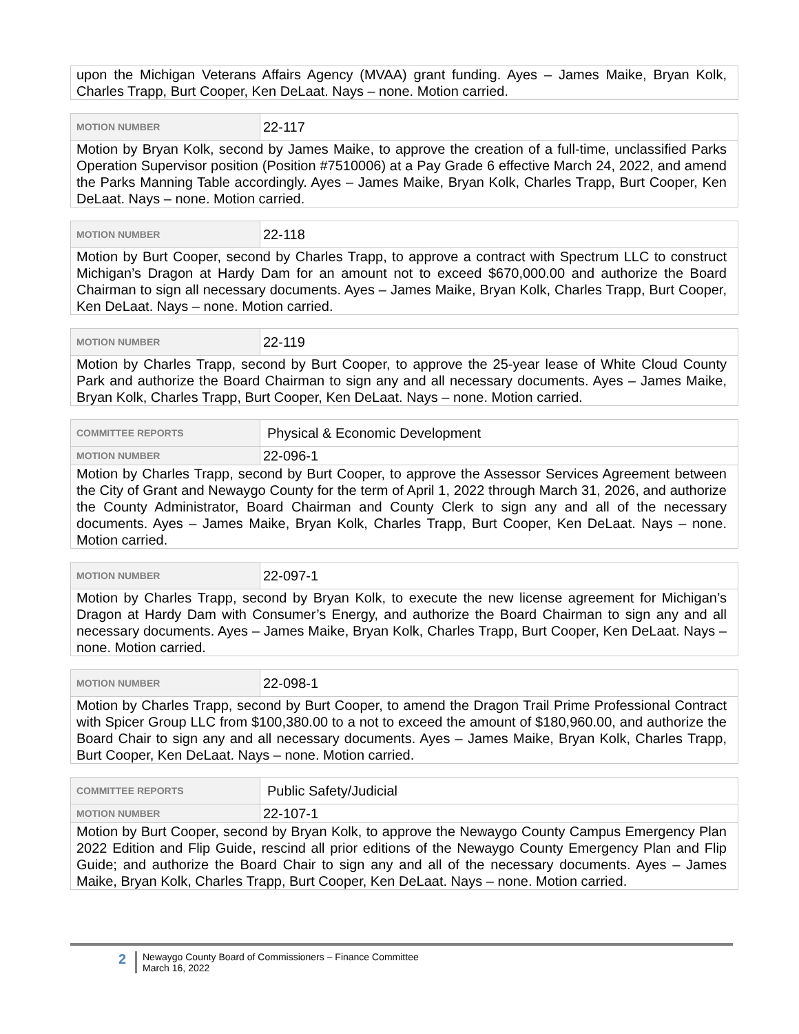| upon the Michigan Veterans Affairs Agency (MVAA) grant funding. Ayes – James Maike, Bryan Kolk, Charles Trapp, Burt Cooper, Ken DeLaat. Nays – none. Motion carried. |
| MOTION NUMBER | 22-117 |
| Motion by Bryan Kolk, second by James Maike, to approve the creation of a full-time, unclassified Parks Operation Supervisor position (Position #7510006) at a Pay Grade 6 effective March 24, 2022, and amend the Parks Manning Table accordingly. Ayes – James Maike, Bryan Kolk, Charles Trapp, Burt Cooper, Ken DeLaat. Nays – none. Motion carried. | |
| MOTION NUMBER | 22-118 |
| Motion by Burt Cooper, second by Charles Trapp, to approve a contract with Spectrum LLC to construct Michigan’s Dragon at Hardy Dam for an amount not to exceed $670,000.00 and authorize the Board Chairman to sign all necessary documents. Ayes – James Maike, Bryan Kolk, Charles Trapp, Burt Cooper, Ken DeLaat. Nays – none. Motion carried. | |
| MOTION NUMBER | 22-119 |
| Motion by Charles Trapp, second by Burt Cooper, to approve the 25-year lease of White Cloud County Park and authorize the Board Chairman to sign any and all necessary documents. Ayes – James Maike, Bryan Kolk, Charles Trapp, Burt Cooper, Ken DeLaat. Nays – none. Motion carried. | |
| COMMITTEE REPORTS | Physical & Economic Development |
| MOTION NUMBER | 22-096-1 |
| Motion by Charles Trapp, second by Burt Cooper, to approve the Assessor Services Agreement between the City of Grant and Newaygo County for the term of April 1, 2022 through March 31, 2026, and authorize the County Administrator, Board Chairman and County Clerk to sign any and all of the necessary documents. Ayes – James Maike, Bryan Kolk, Charles Trapp, Burt Cooper, Ken DeLaat. Nays – none. Motion carried. | |
| MOTION NUMBER | 22-097-1 |
| Motion by Charles Trapp, second by Bryan Kolk, to execute the new license agreement for Michigan’s Dragon at Hardy Dam with Consumer’s Energy, and authorize the Board Chairman to sign any and all necessary documents. Ayes – James Maike, Bryan Kolk, Charles Trapp, Burt Cooper, Ken DeLaat. Nays – none. Motion carried. | |
| MOTION NUMBER | 22-098-1 |
| Motion by Charles Trapp, second by Burt Cooper, to amend the Dragon Trail Prime Professional Contract with Spicer Group LLC from $100,380.00 to a not to exceed the amount of $180,960.00, and authorize the Board Chair to sign any and all necessary documents. Ayes – James Maike, Bryan Kolk, Charles Trapp, Burt Cooper, Ken DeLaat. Nays – none. Motion carried. | |
| COMMITTEE REPORTS | Public Safety/Judicial |
| MOTION NUMBER | 22-107-1 |
| Motion by Burt Cooper, second by Bryan Kolk, to approve the Newaygo County Campus Emergency Plan 2022 Edition and Flip Guide, rescind all prior editions of the Newaygo County Emergency Plan and Flip Guide; and authorize the Board Chair to sign any and all of the necessary documents. Ayes – James Maike, Bryan Kolk, Charles Trapp, Burt Cooper, Ken DeLaat. Nays – none. Motion carried. | |
2
Newaygo County Board of Commissioners – Finance Committee
March 16, 2022